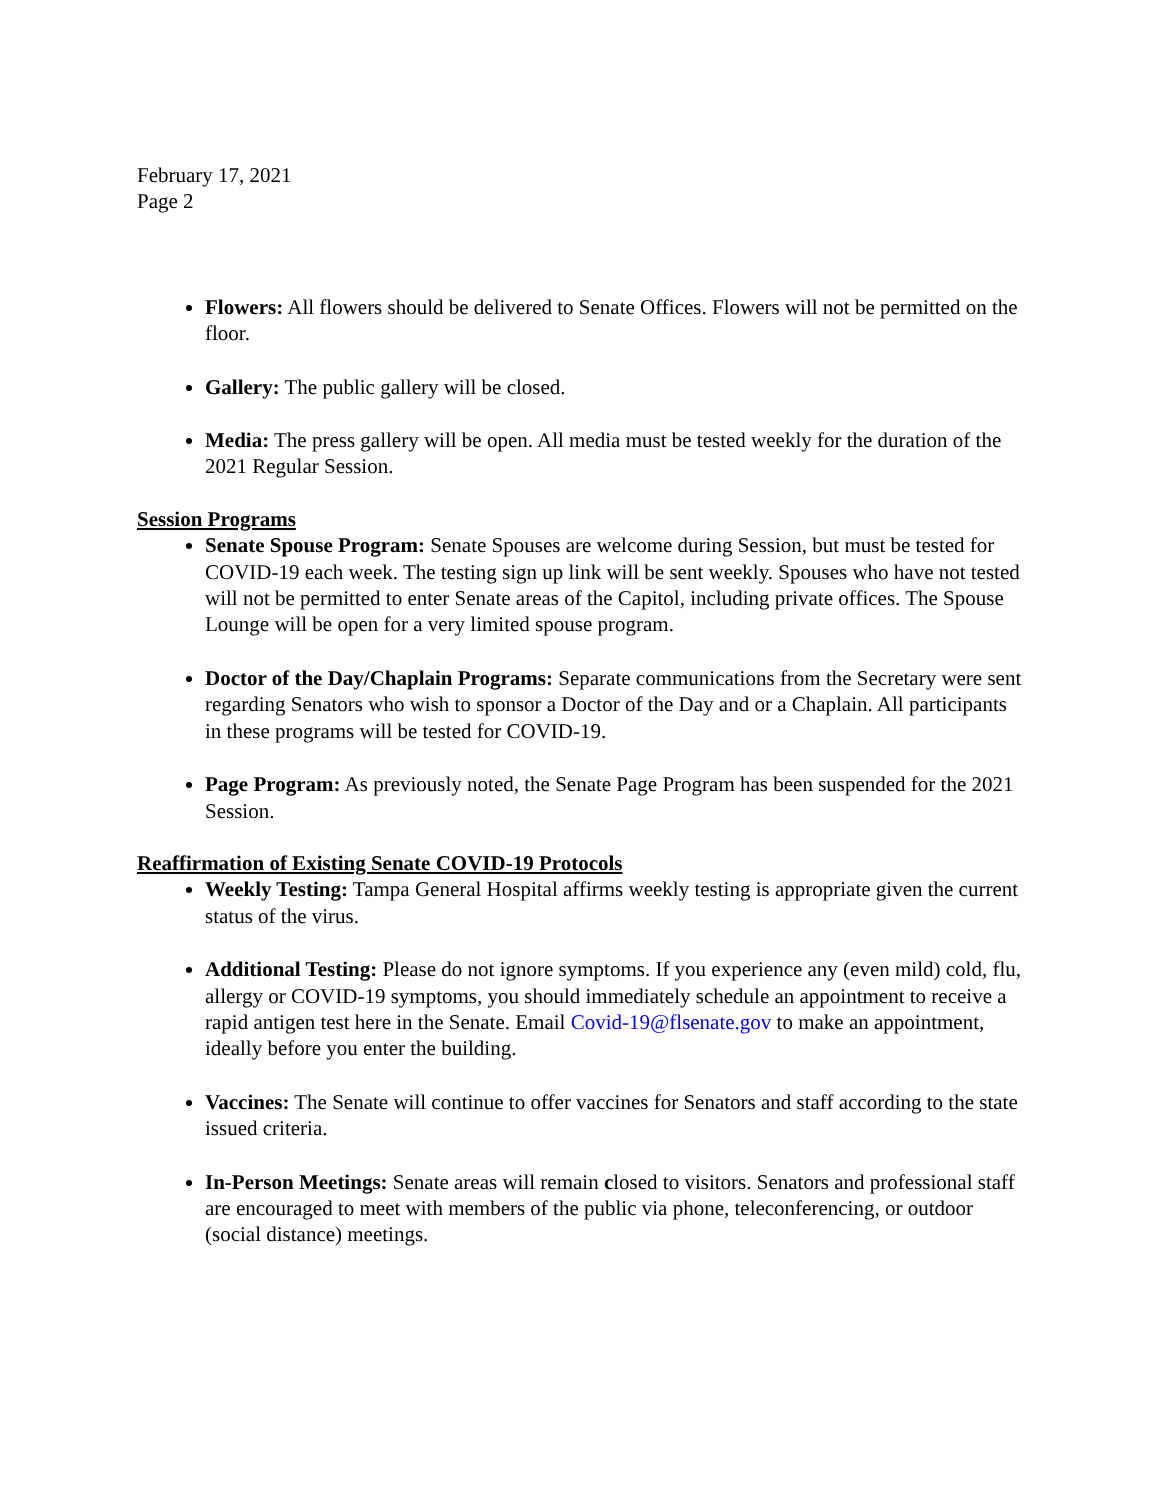February 17, 2021
Page 2
Flowers: All flowers should be delivered to Senate Offices. Flowers will not be permitted on the floor.
Gallery: The public gallery will be closed.
Media: The press gallery will be open. All media must be tested weekly for the duration of the 2021 Regular Session.
Session Programs
Senate Spouse Program: Senate Spouses are welcome during Session, but must be tested for COVID-19 each week. The testing sign up link will be sent weekly. Spouses who have not tested will not be permitted to enter Senate areas of the Capitol, including private offices. The Spouse Lounge will be open for a very limited spouse program.
Doctor of the Day/Chaplain Programs: Separate communications from the Secretary were sent regarding Senators who wish to sponsor a Doctor of the Day and or a Chaplain. All participants in these programs will be tested for COVID-19.
Page Program: As previously noted, the Senate Page Program has been suspended for the 2021 Session.
Reaffirmation of Existing Senate COVID-19 Protocols
Weekly Testing: Tampa General Hospital affirms weekly testing is appropriate given the current status of the virus.
Additional Testing: Please do not ignore symptoms. If you experience any (even mild) cold, flu, allergy or COVID-19 symptoms, you should immediately schedule an appointment to receive a rapid antigen test here in the Senate. Email Covid-19@flsenate.gov to make an appointment, ideally before you enter the building.
Vaccines: The Senate will continue to offer vaccines for Senators and staff according to the state issued criteria.
In-Person Meetings: Senate areas will remain closed to visitors. Senators and professional staff are encouraged to meet with members of the public via phone, teleconferencing, or outdoor (social distance) meetings.